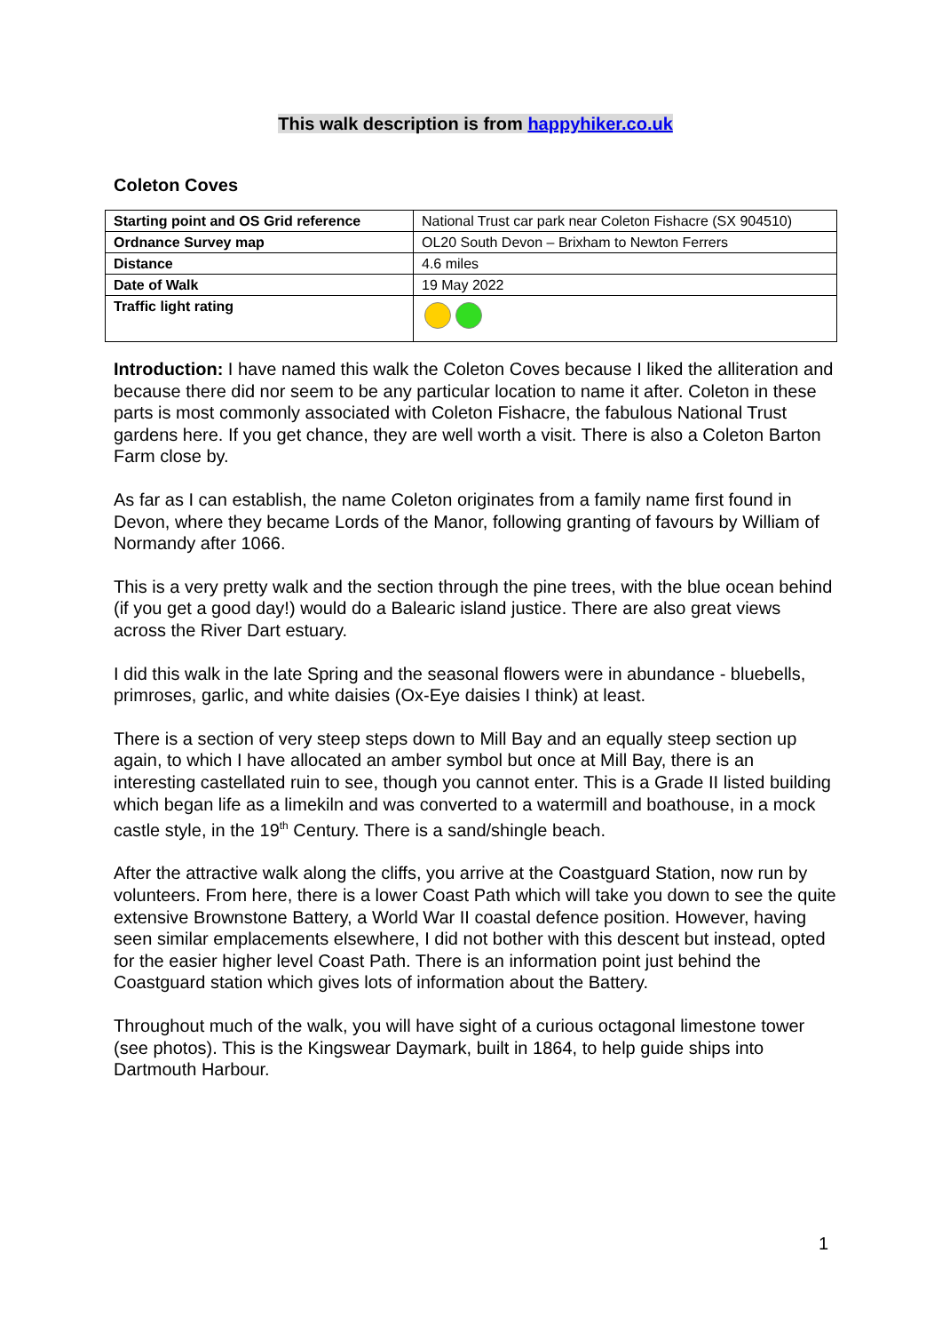This walk description is from happyhiker.co.uk
Coleton Coves
| Starting point and OS Grid reference | National Trust car park near Coleton Fishacre (SX 904510) |
| Ordnance Survey map | OL20 South Devon – Brixham to Newton Ferrers |
| Distance | 4.6 miles |
| Date of Walk | 19 May 2022 |
| Traffic light rating | |
Introduction: I have named this walk the Coleton Coves because I liked the alliteration and because there did nor seem to be any particular location to name it after. Coleton in these parts is most commonly associated with Coleton Fishacre, the fabulous National Trust gardens here. If you get chance, they are well worth a visit. There is also a Coleton Barton Farm close by.
As far as I can establish, the name Coleton originates from a family name first found in Devon, where they became Lords of the Manor, following granting of favours by William of Normandy after 1066.
This is a very pretty walk and the section through the pine trees, with the blue ocean behind (if you get a good day!) would do a Balearic island justice. There are also great views across the River Dart estuary.
I did this walk in the late Spring and the seasonal flowers were in abundance - bluebells, primroses, garlic, and white daisies (Ox-Eye daisies I think) at least.
There is a section of very steep steps down to Mill Bay and an equally steep section up again, to which I have allocated an amber symbol but once at Mill Bay, there is an interesting castellated ruin to see, though you cannot enter. This is a Grade II listed building which began life as a limekiln and was converted to a watermill and boathouse, in a mock castle style, in the 19<sup>th</sup> Century. There is a sand/shingle beach.
After the attractive walk along the cliffs, you arrive at the Coastguard Station, now run by volunteers. From here, there is a lower Coast Path which will take you down to see the quite extensive Brownstone Battery, a World War II coastal defence position. However, having seen similar emplacements elsewhere, I did not bother with this descent but instead, opted for the easier higher level Coast Path. There is an information point just behind the Coastguard station which gives lots of information about the Battery.
Throughout much of the walk, you will have sight of a curious octagonal limestone tower (see photos). This is the Kingswear Daymark, built in 1864, to help guide ships into Dartmouth Harbour.
1